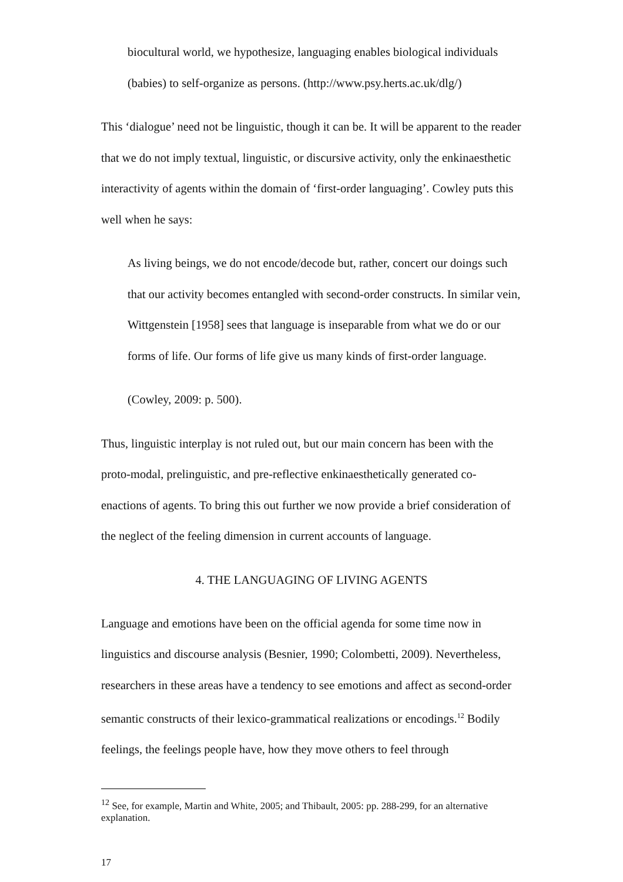biocultural world, we hypothesize, languaging enables biological individuals (babies) to self-organize as persons. (http://www.psy.herts.ac.uk/dlg/)
This ‘dialogue’ need not be linguistic, though it can be. It will be apparent to the reader that we do not imply textual, linguistic, or discursive activity, only the enkinaesthetic interactivity of agents within the domain of ‘first-order languaging’. Cowley puts this well when he says:
As living beings, we do not encode/decode but, rather, concert our doings such that our activity becomes entangled with second-order constructs. In similar vein, Wittgenstein [1958] sees that language is inseparable from what we do or our forms of life. Our forms of life give us many kinds of first-order language.
(Cowley, 2009: p. 500).
Thus, linguistic interplay is not ruled out, but our main concern has been with the proto-modal, prelinguistic, and pre-reflective enkinaesthetically generated co-enactions of agents. To bring this out further we now provide a brief consideration of the neglect of the feeling dimension in current accounts of language.
4. THE LANGUAGING OF LIVING AGENTS
Language and emotions have been on the official agenda for some time now in linguistics and discourse analysis (Besnier, 1990; Colombetti, 2009). Nevertheless, researchers in these areas have a tendency to see emotions and affect as second-order semantic constructs of their lexico-grammatical realizations or encodings.<sup>12</sup> Bodily feelings, the feelings people have, how they move others to feel through
<sup>12</sup> See, for example, Martin and White, 2005; and Thibault, 2005: pp. 288-299, for an alternative explanation.
17